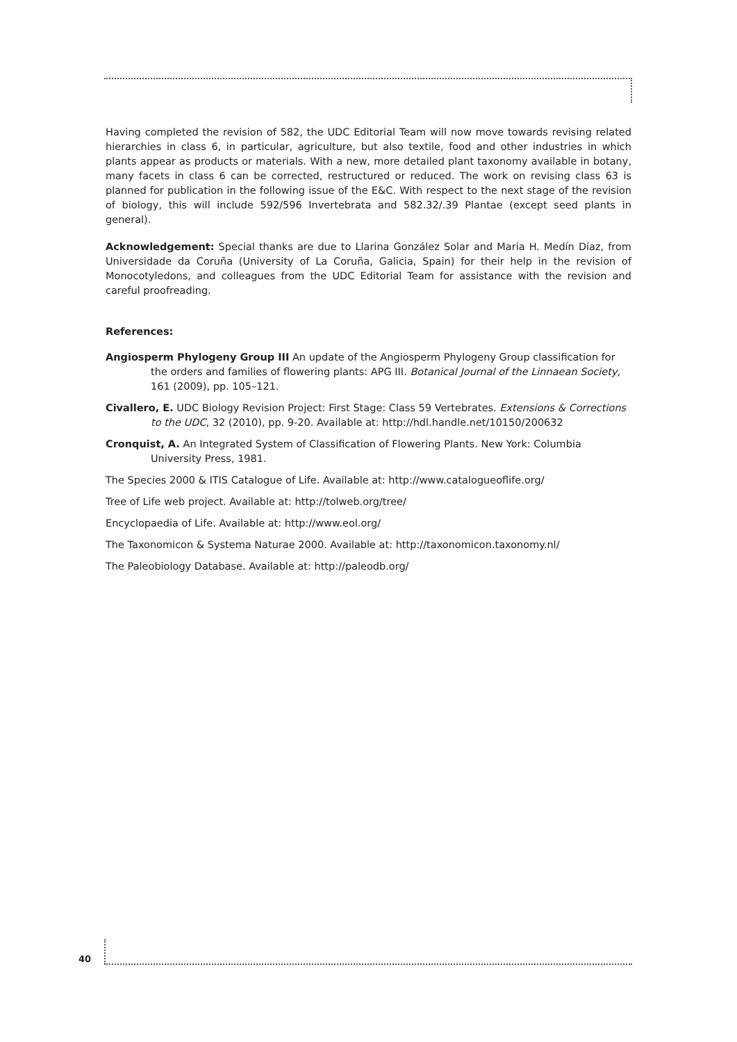Having completed the revision of 582, the UDC Editorial Team will now move towards revising related hierarchies in class 6, in particular, agriculture, but also textile, food and other industries in which plants appear as products or materials. With a new, more detailed plant taxonomy available in botany, many facets in class 6 can be corrected, restructured or reduced. The work on revising class 63 is planned for publication in the following issue of the E&C. With respect to the next stage of the revision of biology, this will include 592/596 Invertebrata and 582.32/.39 Plantae (except seed plants in general).
Acknowledgement: Special thanks are due to Llarina González Solar and Maria H. Medín Díaz, from Universidade da Coruña (University of La Coruña, Galicia, Spain) for their help in the revision of Monocotyledons, and colleagues from the UDC Editorial Team for assistance with the revision and careful proofreading.
References:
Angiosperm Phylogeny Group III An update of the Angiosperm Phylogeny Group classification for the orders and families of flowering plants: APG III. Botanical Journal of the Linnaean Society, 161 (2009), pp. 105–121.
Civallero, E. UDC Biology Revision Project: First Stage: Class 59 Vertebrates. Extensions & Corrections to the UDC, 32 (2010), pp. 9-20. Available at: http://hdl.handle.net/10150/200632
Cronquist, A. An Integrated System of Classification of Flowering Plants. New York: Columbia University Press, 1981.
The Species 2000 & ITIS Catalogue of Life. Available at: http://www.catalogueoflife.org/
Tree of Life web project. Available at: http://tolweb.org/tree/
Encyclopaedia of Life. Available at: http://www.eol.org/
The Taxonomicon & Systema Naturae 2000. Available at: http://taxonomicon.taxonomy.nl/
The Paleobiology Database. Available at: http://paleodb.org/
40